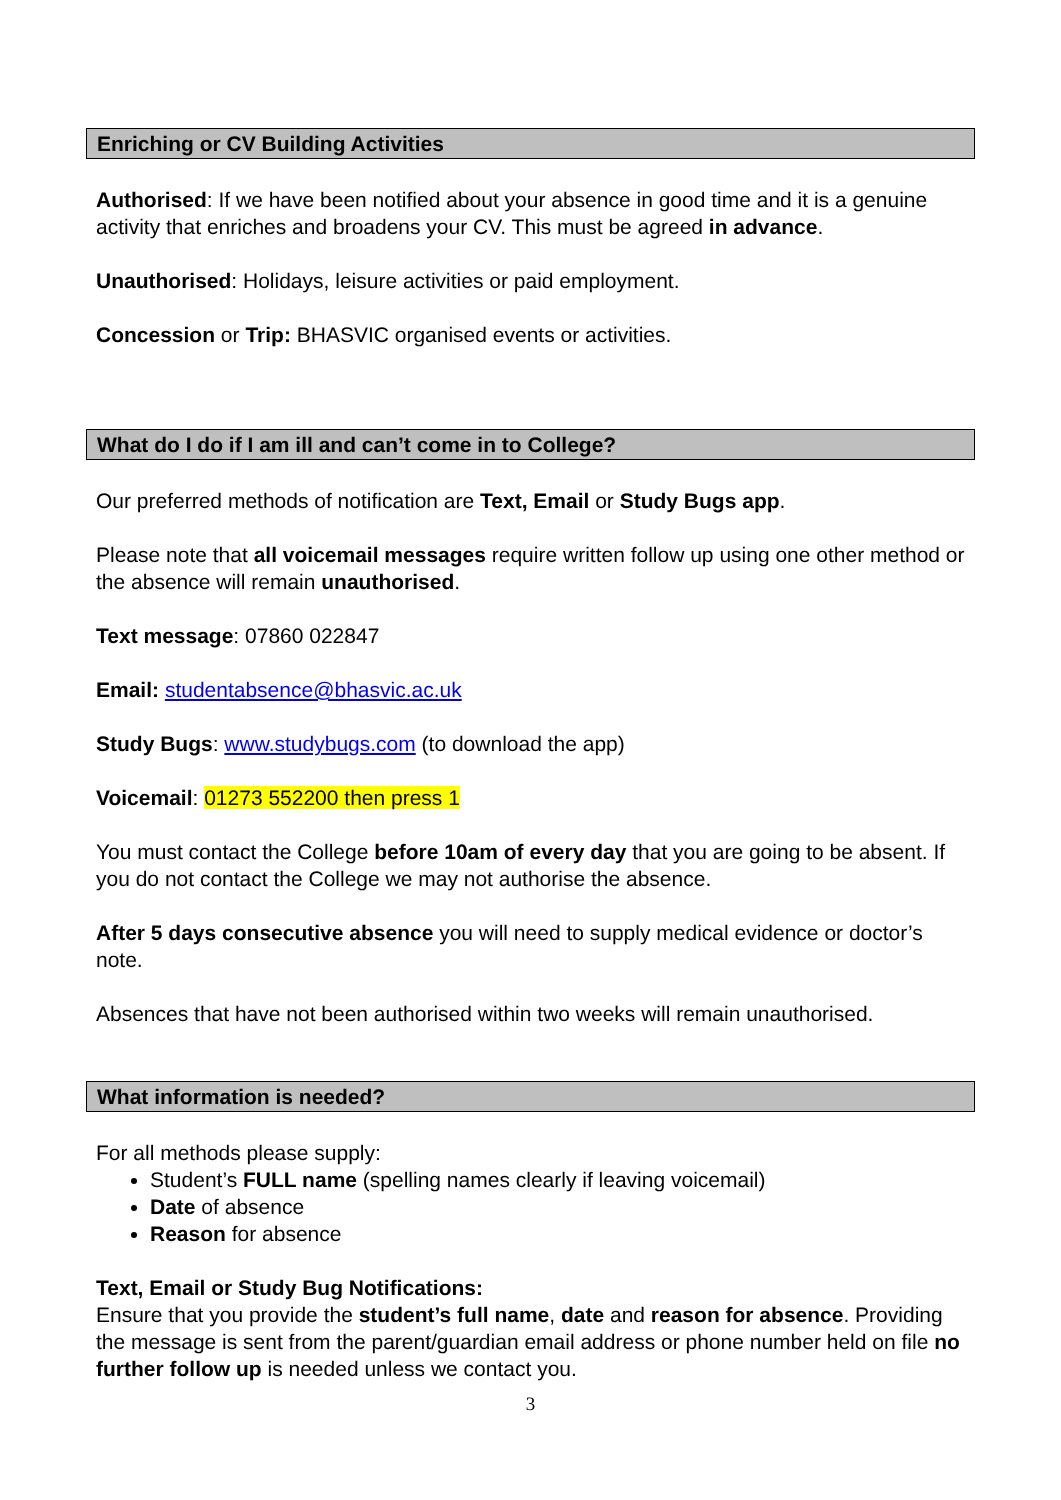Enriching or CV Building Activities
Authorised: If we have been notified about your absence in good time and it is a genuine activity that enriches and broadens your CV. This must be agreed in advance.
Unauthorised: Holidays, leisure activities or paid employment.
Concession or Trip: BHASVIC organised events or activities.
What do I do if I am ill and can’t come in to College?
Our preferred methods of notification are Text, Email or Study Bugs app.
Please note that all voicemail messages require written follow up using one other method or the absence will remain unauthorised.
Text message: 07860 022847
Email: studentabsence@bhasvic.ac.uk
Study Bugs: www.studybugs.com (to download the app)
Voicemail: 01273 552200 then press 1
You must contact the College before 10am of every day that you are going to be absent. If you do not contact the College we may not authorise the absence.
After 5 days consecutive absence you will need to supply medical evidence or doctor’s note.
Absences that have not been authorised within two weeks will remain unauthorised.
What information is needed?
For all methods please supply:
Student’s FULL name (spelling names clearly if leaving voicemail)
Date of absence
Reason for absence
Text, Email or Study Bug Notifications:
Ensure that you provide the student’s full name, date and reason for absence. Providing the message is sent from the parent/guardian email address or phone number held on file no further follow up is needed unless we contact you.
3